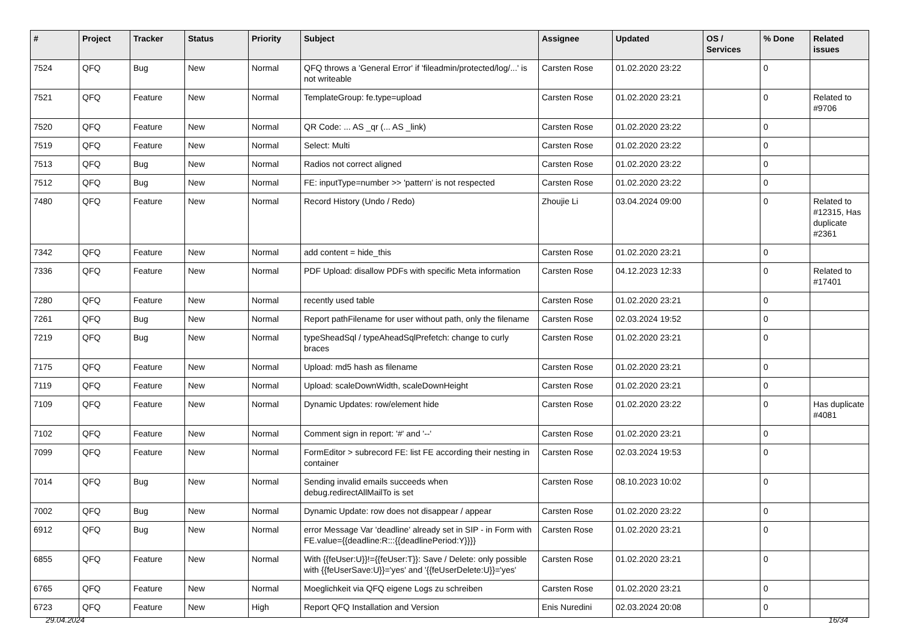| # | Project | Tracker | Status | Priority | Subject | Assignee | Updated | OS / Services | % Done | Related issues |
| --- | --- | --- | --- | --- | --- | --- | --- | --- | --- | --- |
| 7524 | QFQ | Bug | New | Normal | QFQ throws a 'General Error' if 'fileadmin/protected/log/...' is not writeable | Carsten Rose | 01.02.2020 23:22 | | 0 | |
| 7521 | QFQ | Feature | New | Normal | TemplateGroup: fe.type=upload | Carsten Rose | 01.02.2020 23:21 | | 0 | Related to #9706 |
| 7520 | QFQ | Feature | New | Normal | QR Code: ... AS _qr (... AS _link) | Carsten Rose | 01.02.2020 23:22 | | 0 | |
| 7519 | QFQ | Feature | New | Normal | Select: Multi | Carsten Rose | 01.02.2020 23:22 | | 0 | |
| 7513 | QFQ | Bug | New | Normal | Radios not correct aligned | Carsten Rose | 01.02.2020 23:22 | | 0 | |
| 7512 | QFQ | Bug | New | Normal | FE: inputType=number >> 'pattern' is not respected | Carsten Rose | 01.02.2020 23:22 | | 0 | |
| 7480 | QFQ | Feature | New | Normal | Record History (Undo / Redo) | Zhoujie Li | 03.04.2024 09:00 | | 0 | Related to #12315, Has duplicate #2361 |
| 7342 | QFQ | Feature | New | Normal | add content = hide_this | Carsten Rose | 01.02.2020 23:21 | | 0 | |
| 7336 | QFQ | Feature | New | Normal | PDF Upload: disallow PDFs with specific Meta information | Carsten Rose | 04.12.2023 12:33 | | 0 | Related to #17401 |
| 7280 | QFQ | Feature | New | Normal | recently used table | Carsten Rose | 01.02.2020 23:21 | | 0 | |
| 7261 | QFQ | Bug | New | Normal | Report pathFilename for user without path, only the filename | Carsten Rose | 02.03.2024 19:52 | | 0 | |
| 7219 | QFQ | Bug | New | Normal | typeSheadSql / typeAheadSqlPrefetch: change to curly braces | Carsten Rose | 01.02.2020 23:21 | | 0 | |
| 7175 | QFQ | Feature | New | Normal | Upload: md5 hash as filename | Carsten Rose | 01.02.2020 23:21 | | 0 | |
| 7119 | QFQ | Feature | New | Normal | Upload: scaleDownWidth, scaleDownHeight | Carsten Rose | 01.02.2020 23:21 | | 0 | |
| 7109 | QFQ | Feature | New | Normal | Dynamic Updates: row/element hide | Carsten Rose | 01.02.2020 23:22 | | 0 | Has duplicate #4081 |
| 7102 | QFQ | Feature | New | Normal | Comment sign in report: '#' and '--' | Carsten Rose | 01.02.2020 23:21 | | 0 | |
| 7099 | QFQ | Feature | New | Normal | FormEditor > subrecord FE: list FE according their nesting in container | Carsten Rose | 02.03.2024 19:53 | | 0 | |
| 7014 | QFQ | Bug | New | Normal | Sending invalid emails succeeds when debug.redirectAllMailTo is set | Carsten Rose | 08.10.2023 10:02 | | 0 | |
| 7002 | QFQ | Bug | New | Normal | Dynamic Update: row does not disappear / appear | Carsten Rose | 01.02.2020 23:22 | | 0 | |
| 6912 | QFQ | Bug | New | Normal | error Message Var 'deadline' already set in SIP - in Form with FE.value={{deadline:R:::{{deadlinePeriod:Y}}}} | Carsten Rose | 01.02.2020 23:21 | | 0 | |
| 6855 | QFQ | Feature | New | Normal | With {{feUser:U}}!={{feUser:T}}: Save / Delete: only possible with {{feUserSave:U}}='yes' and '{{feUserDelete:U}}='yes' | Carsten Rose | 01.02.2020 23:21 | | 0 | |
| 6765 | QFQ | Feature | New | Normal | Moeglichkeit via QFQ eigene Logs zu schreiben | Carsten Rose | 01.02.2020 23:21 | | 0 | |
| 6723 | QFQ | Feature | New | High | Report QFQ Installation and Version | Enis Nuredini | 02.03.2024 20:08 | | 0 | |
29.04.2024 16/34